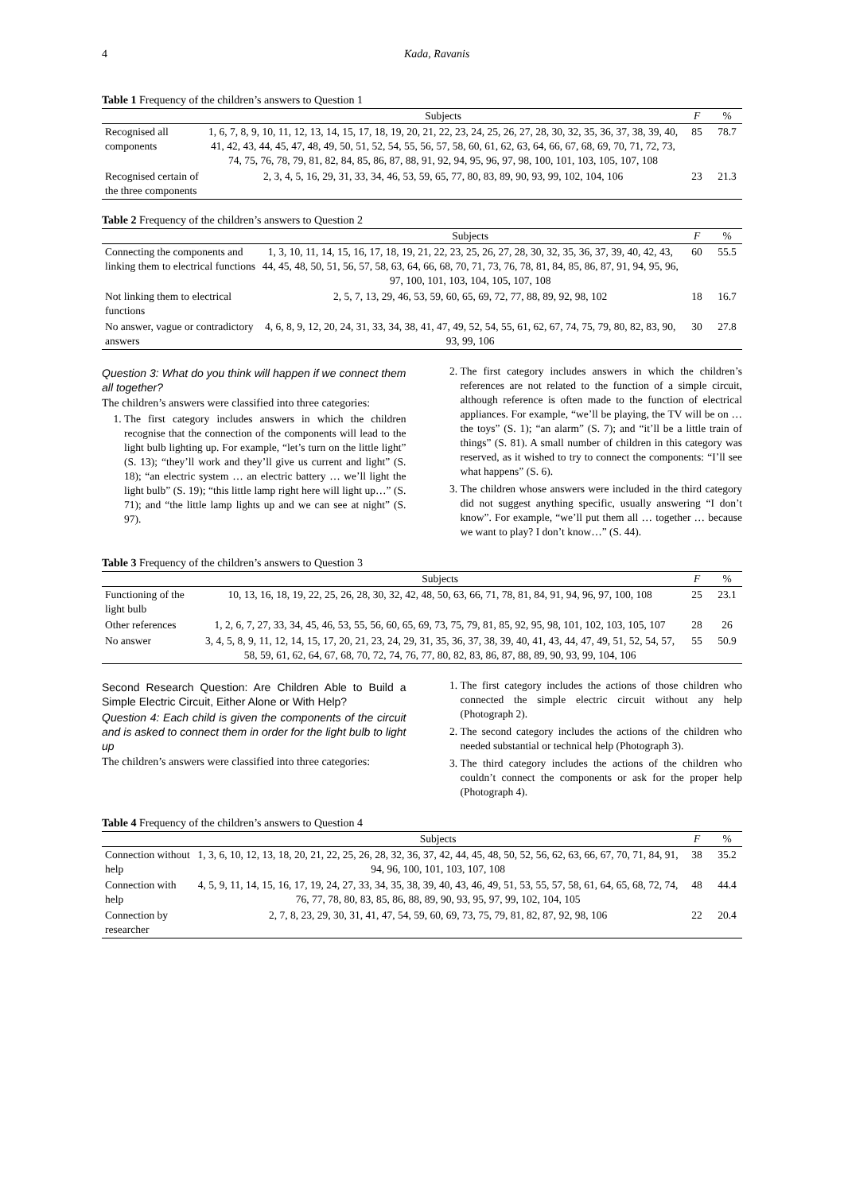4 Kada, Ravanis
Table 1 Frequency of the children’s answers to Question 1
| | Subjects | F | % |
| --- | --- | --- | --- |
| Recognised all components | 1, 6, 7, 8, 9, 10, 11, 12, 13, 14, 15, 17, 18, 19, 20, 21, 22, 23, 24, 25, 26, 27, 28, 30, 32, 35, 36, 37, 38, 39, 40, 41, 42, 43, 44, 45, 47, 48, 49, 50, 51, 52, 54, 55, 56, 57, 58, 60, 61, 62, 63, 64, 66, 67, 68, 69, 70, 71, 72, 73, 74, 75, 76, 78, 79, 81, 82, 84, 85, 86, 87, 88, 91, 92, 94, 95, 96, 97, 98, 100, 101, 103, 105, 107, 108 | 85 | 78.7 |
| Recognised certain of the three components | 2, 3, 4, 5, 16, 29, 31, 33, 34, 46, 53, 59, 65, 77, 80, 83, 89, 90, 93, 99, 102, 104, 106 | 23 | 21.3 |
Table 2 Frequency of the children’s answers to Question 2
| | Subjects | F | % |
| --- | --- | --- | --- |
| Connecting the components and linking them to electrical functions | 1, 3, 10, 11, 14, 15, 16, 17, 18, 19, 21, 22, 23, 25, 26, 27, 28, 30, 32, 35, 36, 37, 39, 40, 42, 43, 44, 45, 48, 50, 51, 56, 57, 58, 63, 64, 66, 68, 70, 71, 73, 76, 78, 81, 84, 85, 86, 87, 91, 94, 95, 96, 97, 100, 101, 103, 104, 105, 107, 108 | 60 | 55.5 |
| Not linking them to electrical functions | 2, 5, 7, 13, 29, 46, 53, 59, 60, 65, 69, 72, 77, 88, 89, 92, 98, 102 | 18 | 16.7 |
| No answer, vague or contradictory answers | 4, 6, 8, 9, 12, 20, 24, 31, 33, 34, 38, 41, 47, 49, 52, 54, 55, 61, 62, 67, 74, 75, 79, 80, 82, 83, 90, 93, 99, 106 | 30 | 27.8 |
Question 3: What do you think will happen if we connect them all together?
The children’s answers were classified into three categories:
1. The first category includes answers in which the children recognise that the connection of the components will lead to the light bulb lighting up. For example, “let’s turn on the little light” (S. 13); “they’ll work and they’ll give us current and light” (S. 18); “an electric system … an electric battery … we’ll light the light bulb” (S. 19); “this little lamp right here will light up…” (S. 71); and “the little lamp lights up and we can see at night” (S. 97).
2. The first category includes answers in which the children’s references are not related to the function of a simple circuit, although reference is often made to the function of electrical appliances. For example, “we’ll be playing, the TV will be on … the toys” (S. 1); “an alarm” (S. 7); and “it’ll be a little train of things” (S. 81). A small number of children in this category was reserved, as it wished to try to connect the components: “I’ll see what happens” (S. 6).
3. The children whose answers were included in the third category did not suggest anything specific, usually answering “I don’t know”. For example, “we’ll put them all … together … because we want to play? I don’t know…” (S. 44).
Table 3 Frequency of the children’s answers to Question 3
| | Subjects | F | % |
| --- | --- | --- | --- |
| Functioning of the light bulb | 10, 13, 16, 18, 19, 22, 25, 26, 28, 30, 32, 42, 48, 50, 63, 66, 71, 78, 81, 84, 91, 94, 96, 97, 100, 108 | 25 | 23.1 |
| Other references | 1, 2, 6, 7, 27, 33, 34, 45, 46, 53, 55, 56, 60, 65, 69, 73, 75, 79, 81, 85, 92, 95, 98, 101, 102, 103, 105, 107 | 28 | 26 |
| No answer | 3, 4, 5, 8, 9, 11, 12, 14, 15, 17, 20, 21, 23, 24, 29, 31, 35, 36, 37, 38, 39, 40, 41, 43, 44, 47, 49, 51, 52, 54, 57, 58, 59, 61, 62, 64, 67, 68, 70, 72, 74, 76, 77, 80, 82, 83, 86, 87, 88, 89, 90, 93, 99, 104, 106 | 55 | 50.9 |
Second Research Question: Are Children Able to Build a Simple Electric Circuit, Either Alone or With Help?
Question 4: Each child is given the components of the circuit and is asked to connect them in order for the light bulb to light up
The children’s answers were classified into three categories:
1. The first category includes the actions of those children who connected the simple electric circuit without any help (Photograph 2).
2. The second category includes the actions of the children who needed substantial or technical help (Photograph 3).
3. The third category includes the actions of the children who couldn’t connect the components or ask for the proper help (Photograph 4).
Table 4 Frequency of the children’s answers to Question 4
| | Subjects | F | % |
| --- | --- | --- | --- |
| Connection without help | 1, 3, 6, 10, 12, 13, 18, 20, 21, 22, 25, 26, 28, 32, 36, 37, 42, 44, 45, 48, 50, 52, 56, 62, 63, 66, 67, 70, 71, 84, 91, 94, 96, 100, 101, 103, 107, 108 | 38 | 35.2 |
| Connection with help | 4, 5, 9, 11, 14, 15, 16, 17, 19, 24, 27, 33, 34, 35, 38, 39, 40, 43, 46, 49, 51, 53, 55, 57, 58, 61, 64, 65, 68, 72, 74, 76, 77, 78, 80, 83, 85, 86, 88, 89, 90, 93, 95, 97, 99, 102, 104, 105 | 48 | 44.4 |
| Connection by researcher | 2, 7, 8, 23, 29, 30, 31, 41, 47, 54, 59, 60, 69, 73, 75, 79, 81, 82, 87, 92, 98, 106 | 22 | 20.4 |